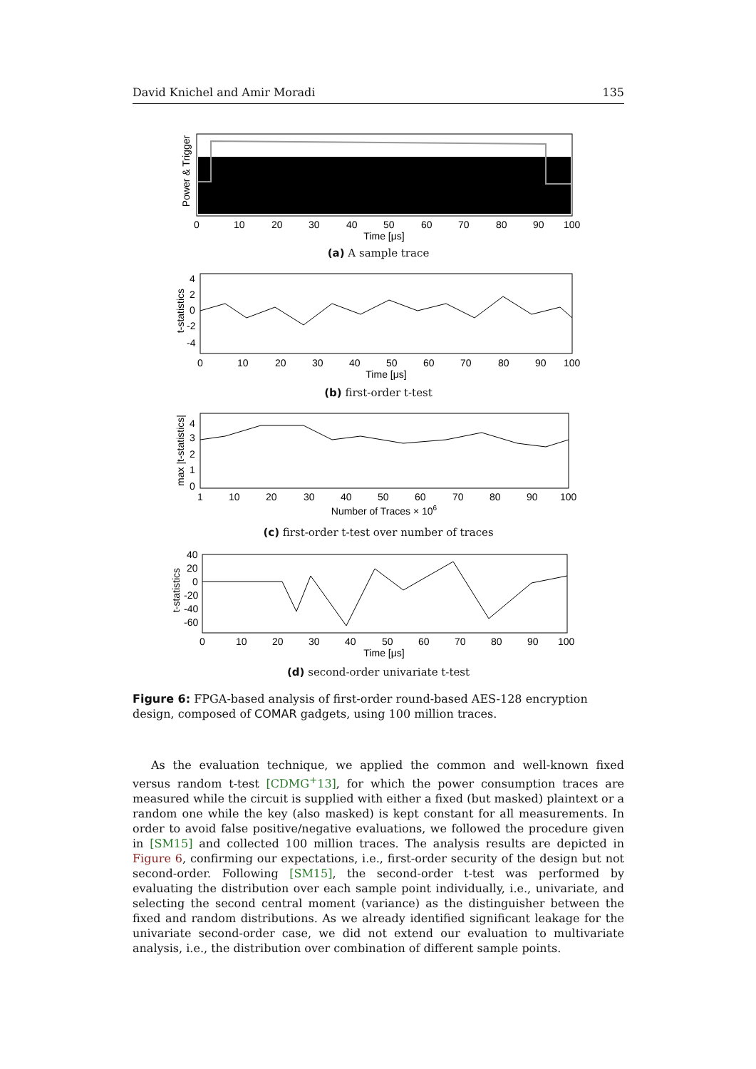David Knichel and Amir Moradi 135
Power & Trigger
0
10
20
30
40
50
60
70
80
90
100
Time [μs]
(a) A sample trace
t-statistics
4
2
0
-2
-4
0
10
20
30
40
50
60
70
80
90
100
Time [μs]
(b) first-order t-test
max |t-statistics|
4
3
2
1
0
1
10
20
30
40
50
60
70
80
90
100
Number of Traces × 106
(c) first-order t-test over number of traces
t-statistics
40
20
0
-20
-40
-60
0
10
20
30
40
50
60
70
80
90
100
Time [μs]
(d) second-order univariate t-test
Figure 6: FPGA-based analysis of first-order round-based AES-128 encryption design, composed of COMAR gadgets, using 100 million traces.
As the evaluation technique, we applied the common and well-known fixed versus random t-test [CDMG<sup>+</sup>13], for which the power consumption traces are measured while the circuit is supplied with either a fixed (but masked) plaintext or a random one while the key (also masked) is kept constant for all measurements. In order to avoid false positive/negative evaluations, we followed the procedure given in [SM15] and collected 100 million traces. The analysis results are depicted in Figure 6, confirming our expectations, i.e., first-order security of the design but not second-order. Following [SM15], the second-order t-test was performed by evaluating the distribution over each sample point individually, i.e., univariate, and selecting the second central moment (variance) as the distinguisher between the fixed and random distributions. As we already identified significant leakage for the univariate second-order case, we did not extend our evaluation to multivariate analysis, i.e., the distribution over combination of different sample points.